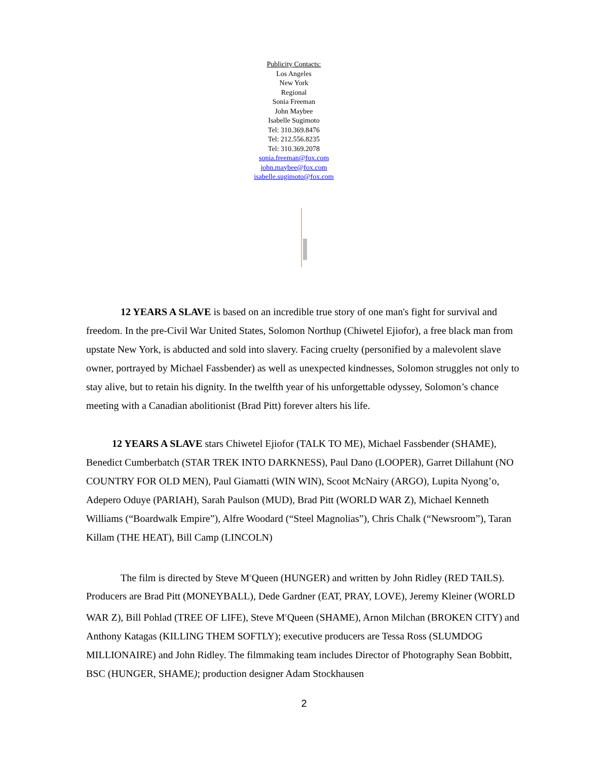Publicity Contacts:
Los Angeles
New York
Regional
Sonia Freeman
John Maybee
Isabelle Sugimoto
Tel: 310.369.8476
Tel: 212.556.8235
Tel: 310.369.2078
sonia.freeman@fox.com
john.maybee@fox.com
isabelle.sugimoto@fox.com
12 YEARS A SLAVE is based on an incredible true story of one man's fight for survival and freedom. In the pre-Civil War United States, Solomon Northup (Chiwetel Ejiofor), a free black man from upstate New York, is abducted and sold into slavery. Facing cruelty (personified by a malevolent slave owner, portrayed by Michael Fassbender) as well as unexpected kindnesses, Solomon struggles not only to stay alive, but to retain his dignity. In the twelfth year of his unforgettable odyssey, Solomon’s chance meeting with a Canadian abolitionist (Brad Pitt) forever alters his life.
12 YEARS A SLAVE stars Chiwetel Ejiofor (TALK TO ME), Michael Fassbender (SHAME), Benedict Cumberbatch (STAR TREK INTO DARKNESS), Paul Dano (LOOPER), Garret Dillahunt (NO COUNTRY FOR OLD MEN), Paul Giamatti (WIN WIN), Scoot McNairy (ARGO), Lupita Nyong’o, Adepero Oduye (PARIAH), Sarah Paulson (MUD), Brad Pitt (WORLD WAR Z), Michael Kenneth Williams (“Boardwalk Empire”), Alfre Woodard (“Steel Magnolias”), Chris Chalk (“Newsroom”), Taran Killam (THE HEAT), Bill Camp (LINCOLN)
The film is directed by Steve M<sup>c</sup>Queen (HUNGER) and written by John Ridley (RED TAILS). Producers are Brad Pitt (MONEYBALL), Dede Gardner (EAT, PRAY, LOVE), Jeremy Kleiner (WORLD WAR Z), Bill Pohlad (TREE OF LIFE), Steve M<sup>c</sup>Queen (SHAME), Arnon Milchan (BROKEN CITY) and Anthony Katagas (KILLING THEM SOFTLY); executive producers are Tessa Ross (SLUMDOG MILLIONAIRE) and John Ridley. The filmmaking team includes Director of Photography Sean Bobbitt, BSC (HUNGER, SHAME); production designer Adam Stockhausen
2